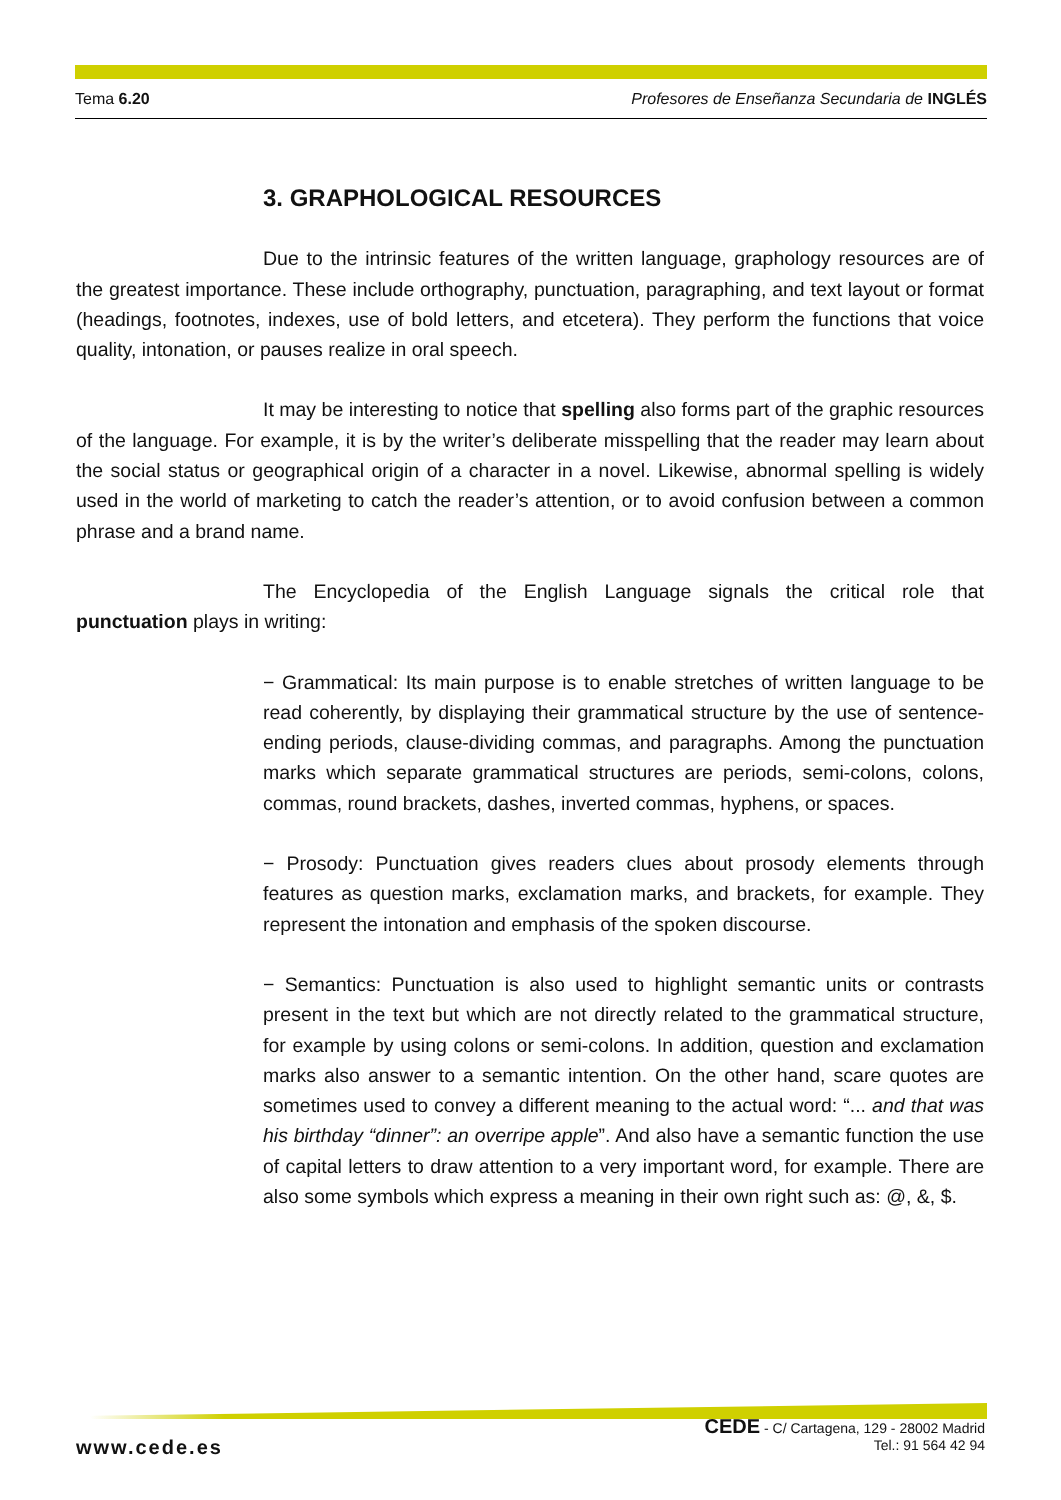Tema 6.20 Profesores de Enseñanza Secundaria de INGLÉS
3. GRAPHOLOGICAL RESOURCES
Due to the intrinsic features of the written language, graphology resources are of the greatest importance. These include orthography, punctuation, paragraphing, and text layout or format (headings, footnotes, indexes, use of bold letters, and etcetera). They perform the functions that voice quality, intonation, or pauses realize in oral speech.
It may be interesting to notice that spelling also forms part of the graphic resources of the language. For example, it is by the writer’s deliberate misspelling that the reader may learn about the social status or geographical origin of a character in a novel. Likewise, abnormal spelling is widely used in the world of marketing to catch the reader’s attention, or to avoid confusion between a common phrase and a brand name.
The Encyclopedia of the English Language signals the critical role that punctuation plays in writing:
− Grammatical: Its main purpose is to enable stretches of written language to be read coherently, by displaying their grammatical structure by the use of sentence-ending periods, clause-dividing commas, and paragraphs. Among the punctuation marks which separate grammatical structures are periods, semi-colons, colons, commas, round brackets, dashes, inverted commas, hyphens, or spaces.
− Prosody: Punctuation gives readers clues about prosody elements through features as question marks, exclamation marks, and brackets, for example. They represent the intonation and emphasis of the spoken discourse.
− Semantics: Punctuation is also used to highlight semantic units or contrasts present in the text but which are not directly related to the grammatical structure, for example by using colons or semi-colons. In addition, question and exclamation marks also answer to a semantic intention. On the other hand, scare quotes are sometimes used to convey a different meaning to the actual word: “... and that was his birthday “dinner”: an overripe apple”. And also have a semantic function the use of capital letters to draw attention to a very important word, for example. There are also some symbols which express a meaning in their own right such as: @, &, $.
www.cede.es
CEDE - C/ Cartagena, 129 - 28002 Madrid
Tel.: 91 564 42 94